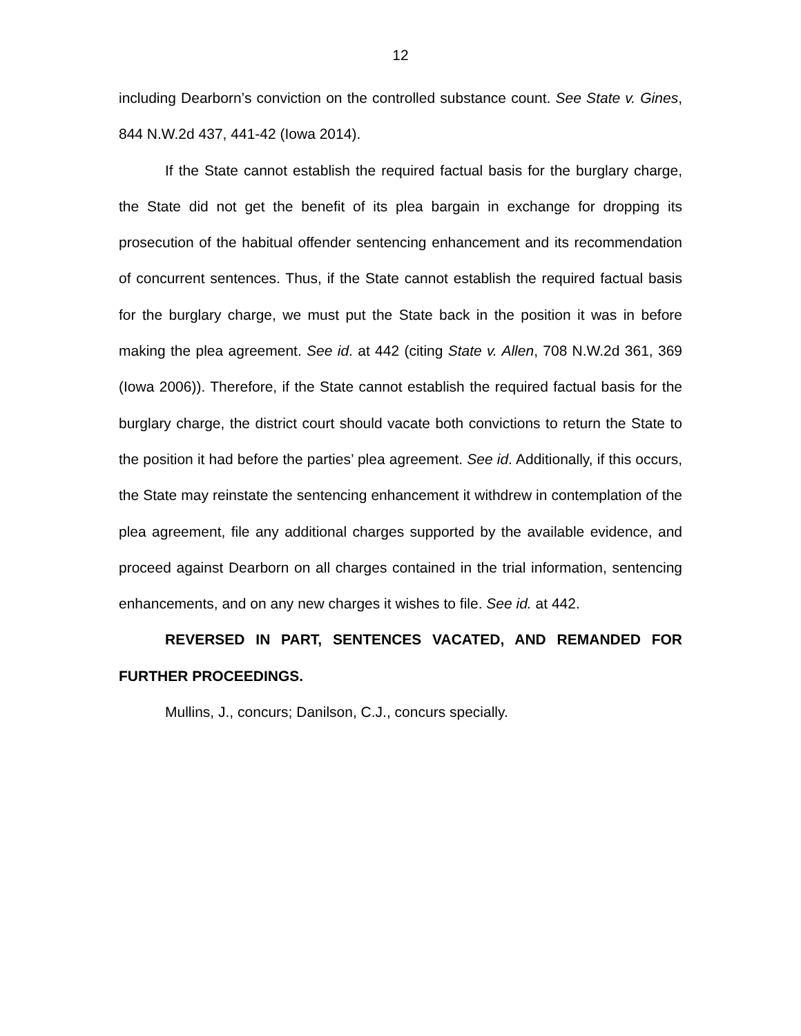12
including Dearborn’s conviction on the controlled substance count. See State v. Gines, 844 N.W.2d 437, 441-42 (Iowa 2014).
If the State cannot establish the required factual basis for the burglary charge, the State did not get the benefit of its plea bargain in exchange for dropping its prosecution of the habitual offender sentencing enhancement and its recommendation of concurrent sentences. Thus, if the State cannot establish the required factual basis for the burglary charge, we must put the State back in the position it was in before making the plea agreement. See id. at 442 (citing State v. Allen, 708 N.W.2d 361, 369 (Iowa 2006)). Therefore, if the State cannot establish the required factual basis for the burglary charge, the district court should vacate both convictions to return the State to the position it had before the parties’ plea agreement. See id. Additionally, if this occurs, the State may reinstate the sentencing enhancement it withdrew in contemplation of the plea agreement, file any additional charges supported by the available evidence, and proceed against Dearborn on all charges contained in the trial information, sentencing enhancements, and on any new charges it wishes to file. See id. at 442.
REVERSED IN PART, SENTENCES VACATED, AND REMANDED FOR FURTHER PROCEEDINGS.
Mullins, J., concurs; Danilson, C.J., concurs specially.